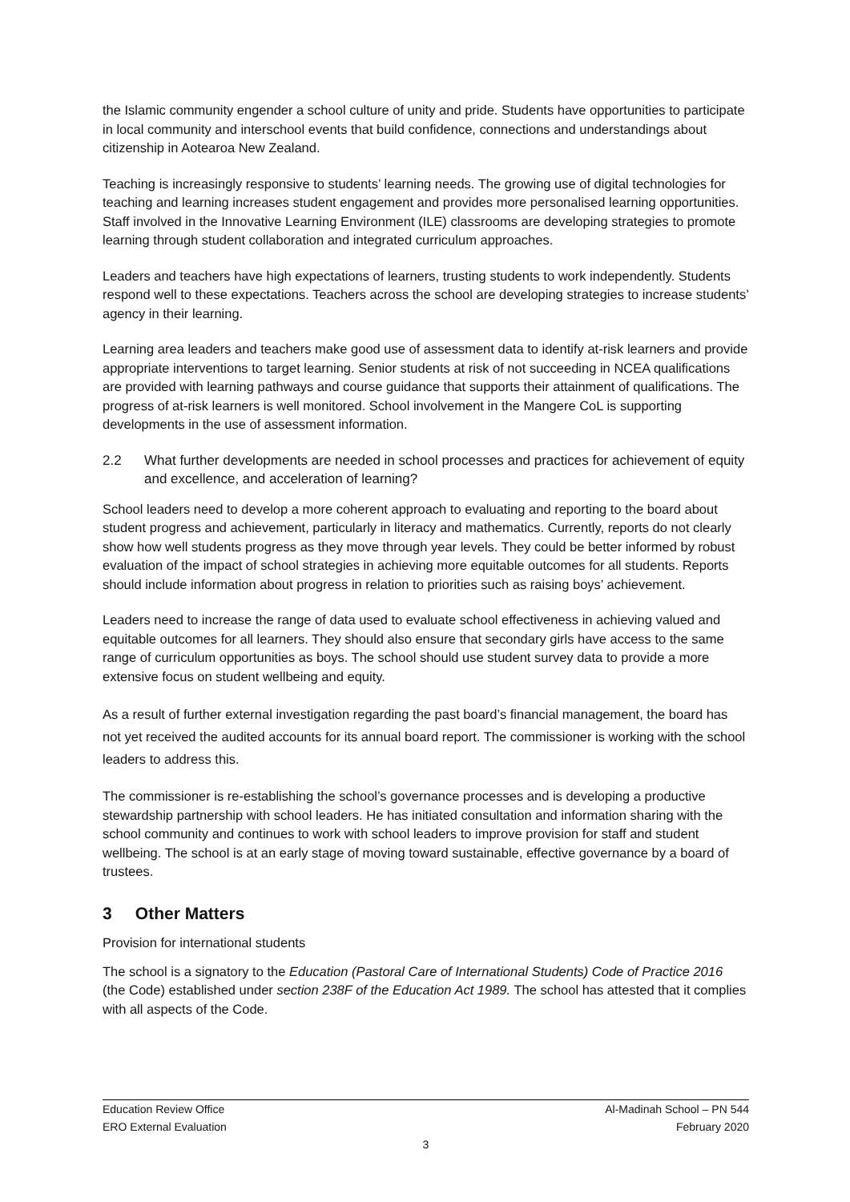the Islamic community engender a school culture of unity and pride. Students have opportunities to participate in local community and interschool events that build confidence, connections and understandings about citizenship in Aotearoa New Zealand.
Teaching is increasingly responsive to students’ learning needs. The growing use of digital technologies for teaching and learning increases student engagement and provides more personalised learning opportunities. Staff involved in the Innovative Learning Environment (ILE) classrooms are developing strategies to promote learning through student collaboration and integrated curriculum approaches.
Leaders and teachers have high expectations of learners, trusting students to work independently. Students respond well to these expectations. Teachers across the school are developing strategies to increase students’ agency in their learning.
Learning area leaders and teachers make good use of assessment data to identify at-risk learners and provide appropriate interventions to target learning. Senior students at risk of not succeeding in NCEA qualifications are provided with learning pathways and course guidance that supports their attainment of qualifications. The progress of at-risk learners is well monitored. School involvement in the Mangere CoL is supporting developments in the use of assessment information.
2.2 What further developments are needed in school processes and practices for achievement of equity and excellence, and acceleration of learning?
School leaders need to develop a more coherent approach to evaluating and reporting to the board about student progress and achievement, particularly in literacy and mathematics. Currently, reports do not clearly show how well students progress as they move through year levels. They could be better informed by robust evaluation of the impact of school strategies in achieving more equitable outcomes for all students. Reports should include information about progress in relation to priorities such as raising boys’ achievement.
Leaders need to increase the range of data used to evaluate school effectiveness in achieving valued and equitable outcomes for all learners. They should also ensure that secondary girls have access to the same range of curriculum opportunities as boys. The school should use student survey data to provide a more extensive focus on student wellbeing and equity.
As a result of further external investigation regarding the past board’s financial management, the board has not yet received the audited accounts for its annual board report. The commissioner is working with the school leaders to address this.
The commissioner is re-establishing the school’s governance processes and is developing a productive stewardship partnership with school leaders. He has initiated consultation and information sharing with the school community and continues to work with school leaders to improve provision for staff and student wellbeing. The school is at an early stage of moving toward sustainable, effective governance by a board of trustees.
3 Other Matters
Provision for international students
The school is a signatory to the Education (Pastoral Care of International Students) Code of Practice 2016 (the Code) established under section 238F of the Education Act 1989. The school has attested that it complies with all aspects of the Code.
Education Review Office Al-Madinah School – PN 544
ERO External Evaluation February 2020
3